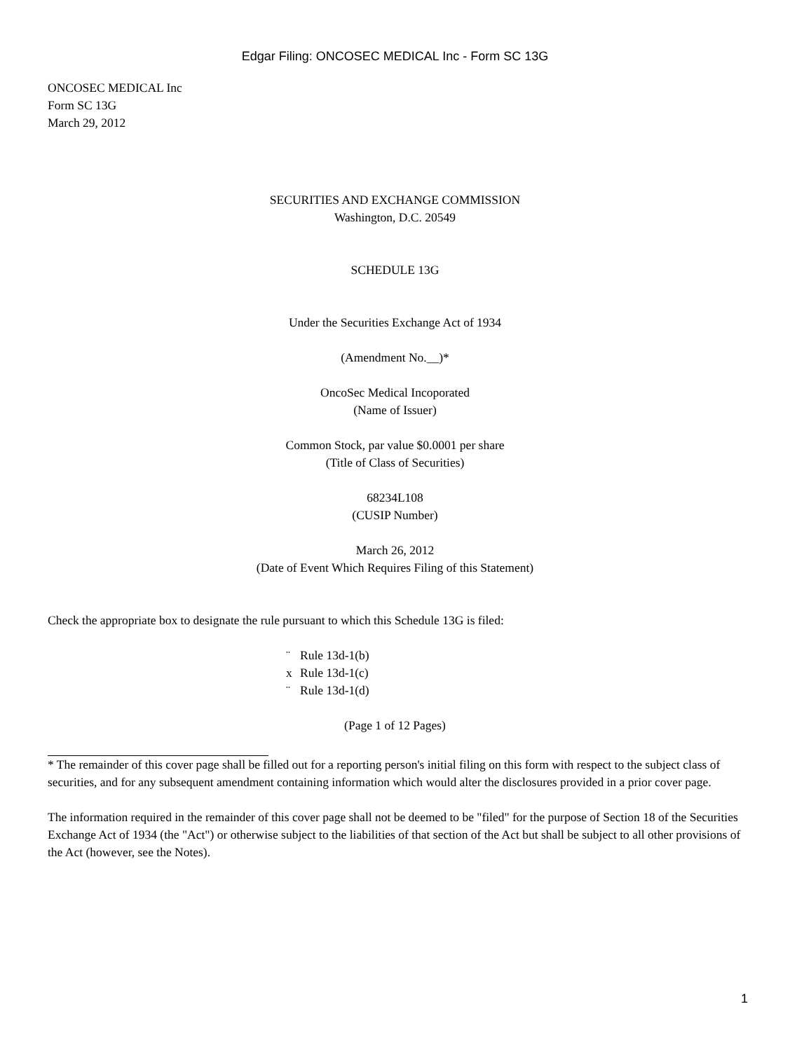Edgar Filing: ONCOSEC MEDICAL Inc - Form SC 13G
ONCOSEC MEDICAL Inc
Form SC 13G
March 29, 2012
SECURITIES AND EXCHANGE COMMISSION
Washington, D.C. 20549
SCHEDULE 13G
Under the Securities Exchange Act of 1934
(Amendment No.__)*
OncoSec Medical Incoporated
(Name of Issuer)
Common Stock, par value $0.0001 per share
(Title of Class of Securities)
68234L108
(CUSIP Number)
March 26, 2012
(Date of Event Which Requires Filing of this Statement)
Check the appropriate box to designate the rule pursuant to which this Schedule 13G is filed:
¨ Rule 13d-1(b)
x Rule 13d-1(c)
¨ Rule 13d-1(d)
(Page 1 of 12 Pages)
* The remainder of this cover page shall be filled out for a reporting person's initial filing on this form with respect to the subject class of securities, and for any subsequent amendment containing information which would alter the disclosures provided in a prior cover page.
The information required in the remainder of this cover page shall not be deemed to be "filed" for the purpose of Section 18 of the Securities Exchange Act of 1934 (the "Act") or otherwise subject to the liabilities of that section of the Act but shall be subject to all other provisions of the Act (however, see the Notes).
1